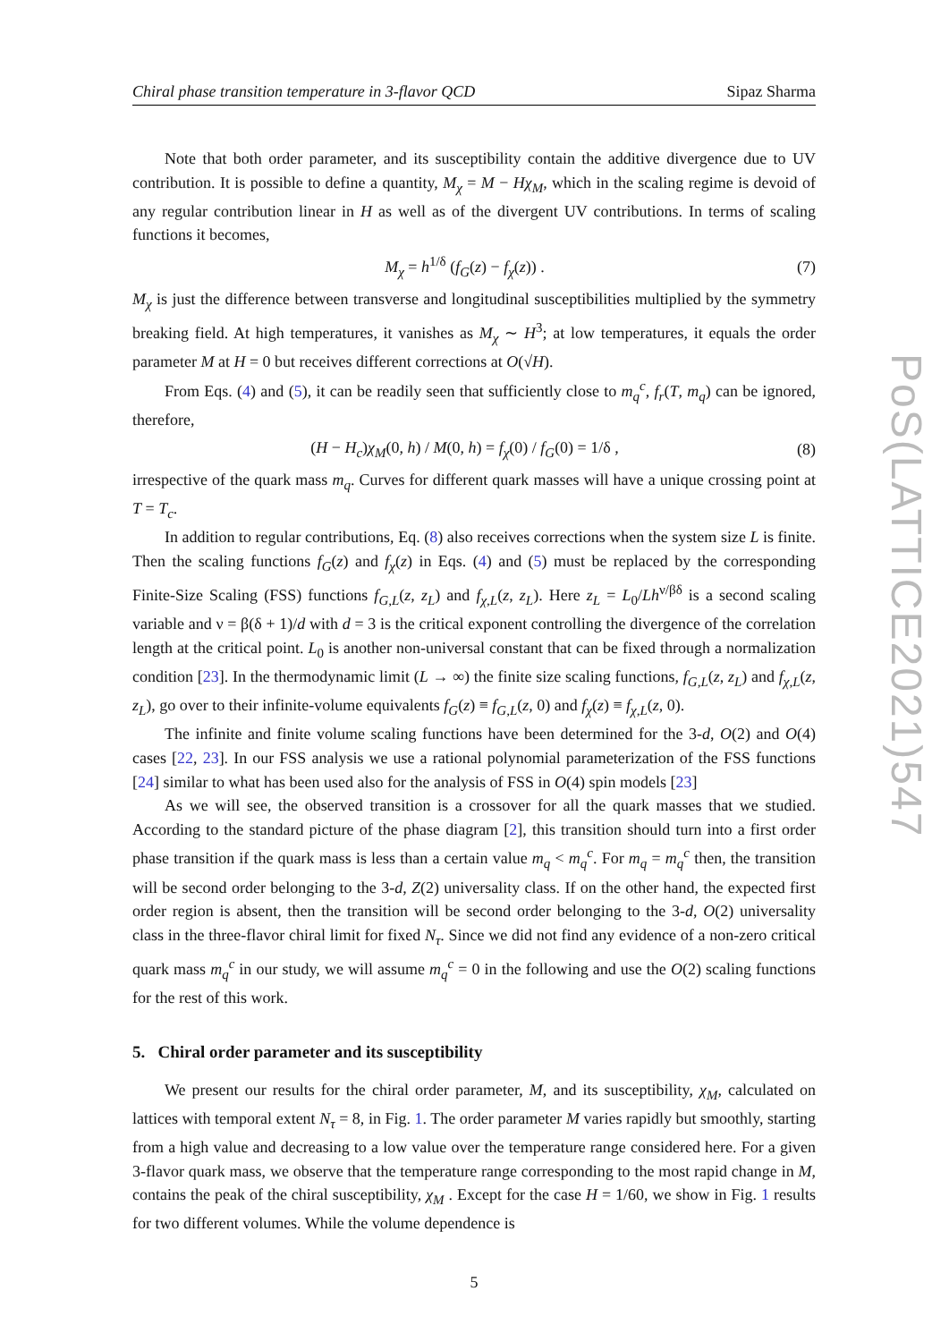Chiral phase transition temperature in 3-flavor QCD Sipaz Sharma
Note that both order parameter, and its susceptibility contain the additive divergence due to UV contribution. It is possible to define a quantity, M<sub>χ</sub> = M − Hχ<sub>M</sub>, which in the scaling regime is devoid of any regular contribution linear in H as well as of the divergent UV contributions. In terms of scaling functions it becomes,
M<sub>χ</sub> = h<sup>1/δ</sup> (f<sub>G</sub>(z) − f<sub>χ</sub>(z)) . (7)
M<sub>χ</sub> is just the difference between transverse and longitudinal susceptibilities multiplied by the symmetry breaking field. At high temperatures, it vanishes as M<sub>χ</sub> ∼ H<sup>3</sup>; at low temperatures, it equals the order parameter M at H = 0 but receives different corrections at O(√H).
From Eqs. (4) and (5), it can be readily seen that sufficiently close to m<sub>q</sub><sup>c</sup>, f<sub>r</sub>(T, m<sub>q</sub>) can be ignored, therefore,
(H − H<sub>c</sub>)χ<sub>M</sub>(0, h) / M(0, h) = f<sub>χ</sub>(0) / f<sub>G</sub>(0) = 1/δ , (8)
irrespective of the quark mass m<sub>q</sub>. Curves for different quark masses will have a unique crossing point at T = T<sub>c</sub>.
In addition to regular contributions, Eq. (8) also receives corrections when the system size L is finite. Then the scaling functions f<sub>G</sub>(z) and f<sub>χ</sub>(z) in Eqs. (4) and (5) must be replaced by the corresponding Finite-Size Scaling (FSS) functions f<sub>G,L</sub>(z, z<sub>L</sub>) and f<sub>χ,L</sub>(z, z<sub>L</sub>). Here z<sub>L</sub> = L<sub>0</sub>/Lh<sup>ν/βδ</sup> is a second scaling variable and ν = β(δ + 1)/d with d = 3 is the critical exponent controlling the divergence of the correlation length at the critical point. L<sub>0</sub> is another non-universal constant that can be fixed through a normalization condition [23]. In the thermodynamic limit (L → ∞) the finite size scaling functions, f<sub>G,L</sub>(z, z<sub>L</sub>) and f<sub>χ,L</sub>(z, z<sub>L</sub>), go over to their infinite-volume equivalents f<sub>G</sub>(z) ≡ f<sub>G,L</sub>(z, 0) and f<sub>χ</sub>(z) ≡ f<sub>χ,L</sub>(z, 0).
The infinite and finite volume scaling functions have been determined for the 3-d, O(2) and O(4) cases [22, 23]. In our FSS analysis we use a rational polynomial parameterization of the FSS functions [24] similar to what has been used also for the analysis of FSS in O(4) spin models [23]
As we will see, the observed transition is a crossover for all the quark masses that we studied. According to the standard picture of the phase diagram [2], this transition should turn into a first order phase transition if the quark mass is less than a certain value m<sub>q</sub> < m<sub>q</sub><sup>c</sup>. For m<sub>q</sub> = m<sub>q</sub><sup>c</sup> then, the transition will be second order belonging to the 3-d, Z(2) universality class. If on the other hand, the expected first order region is absent, then the transition will be second order belonging to the 3-d, O(2) universality class in the three-flavor chiral limit for fixed N<sub>τ</sub>. Since we did not find any evidence of a non-zero critical quark mass m<sub>q</sub><sup>c</sup> in our study, we will assume m<sub>q</sub><sup>c</sup> = 0 in the following and use the O(2) scaling functions for the rest of this work.
5. Chiral order parameter and its susceptibility
We present our results for the chiral order parameter, M, and its susceptibility, χ<sub>M</sub>, calculated on lattices with temporal extent N<sub>τ</sub> = 8, in Fig. 1. The order parameter M varies rapidly but smoothly, starting from a high value and decreasing to a low value over the temperature range considered here. For a given 3-flavor quark mass, we observe that the temperature range corresponding to the most rapid change in M, contains the peak of the chiral susceptibility, χ<sub>M</sub> . Except for the case H = 1/60, we show in Fig. 1 results for two different volumes. While the volume dependence is
5
PoS(LATTICE2021)547